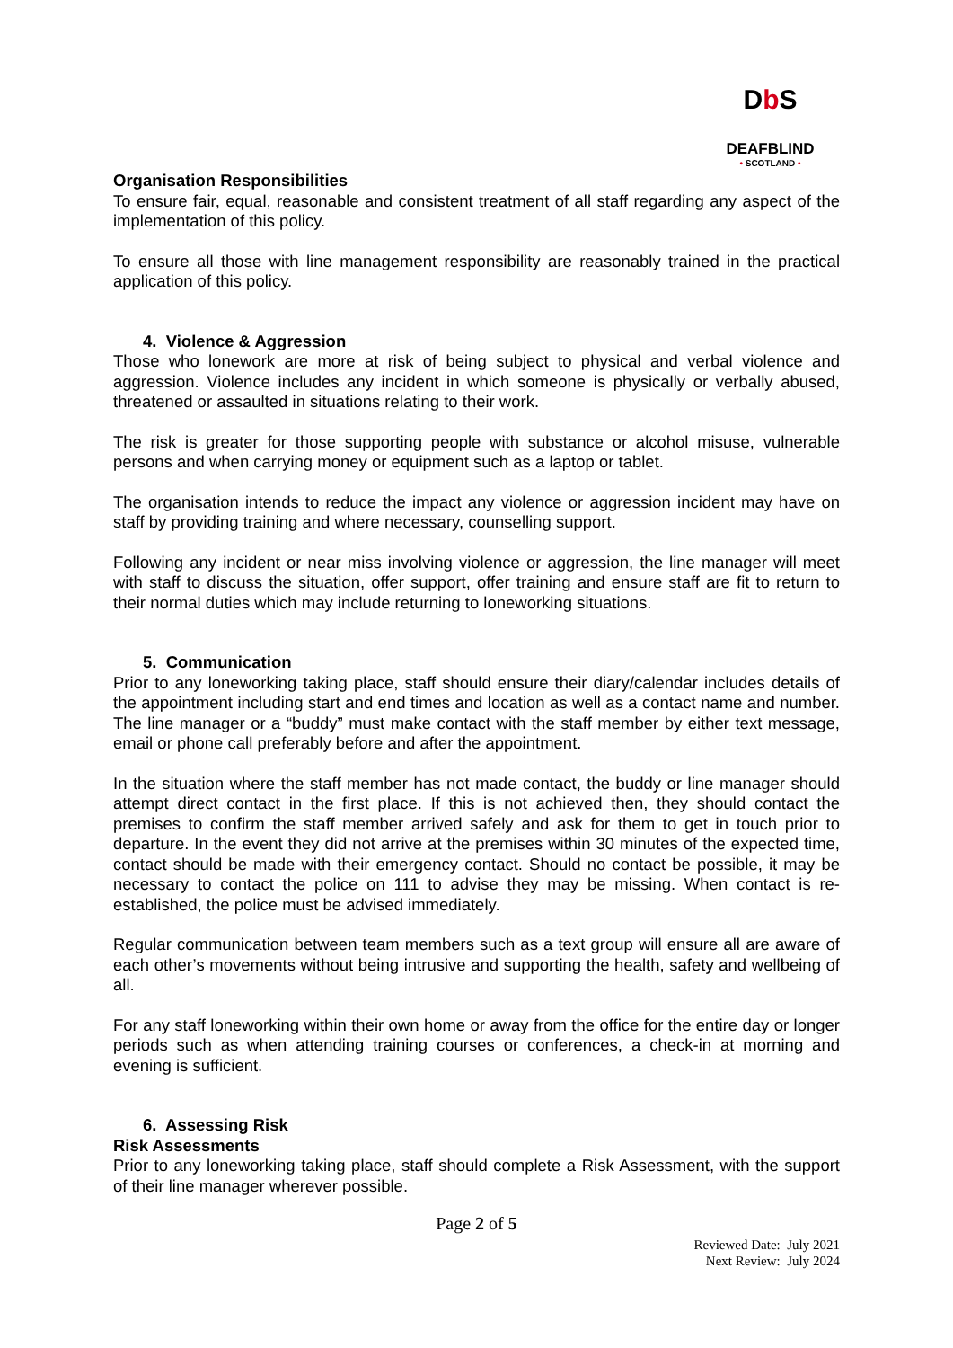DbS
DEAFBLIND
• SCOTLAND •
Organisation Responsibilities
To ensure fair, equal, reasonable and consistent treatment of all staff regarding any aspect of the implementation of this policy.
To ensure all those with line management responsibility are reasonably trained in the practical application of this policy.
4. Violence & Aggression
Those who lonework are more at risk of being subject to physical and verbal violence and aggression. Violence includes any incident in which someone is physically or verbally abused, threatened or assaulted in situations relating to their work.
The risk is greater for those supporting people with substance or alcohol misuse, vulnerable persons and when carrying money or equipment such as a laptop or tablet.
The organisation intends to reduce the impact any violence or aggression incident may have on staff by providing training and where necessary, counselling support.
Following any incident or near miss involving violence or aggression, the line manager will meet with staff to discuss the situation, offer support, offer training and ensure staff are fit to return to their normal duties which may include returning to loneworking situations.
5. Communication
Prior to any loneworking taking place, staff should ensure their diary/calendar includes details of the appointment including start and end times and location as well as a contact name and number. The line manager or a “buddy” must make contact with the staff member by either text message, email or phone call preferably before and after the appointment.
In the situation where the staff member has not made contact, the buddy or line manager should attempt direct contact in the first place. If this is not achieved then, they should contact the premises to confirm the staff member arrived safely and ask for them to get in touch prior to departure. In the event they did not arrive at the premises within 30 minutes of the expected time, contact should be made with their emergency contact. Should no contact be possible, it may be necessary to contact the police on 111 to advise they may be missing. When contact is re-established, the police must be advised immediately.
Regular communication between team members such as a text group will ensure all are aware of each other’s movements without being intrusive and supporting the health, safety and wellbeing of all.
For any staff loneworking within their own home or away from the office for the entire day or longer periods such as when attending training courses or conferences, a check-in at morning and evening is sufficient.
6. Assessing Risk
Risk Assessments
Prior to any loneworking taking place, staff should complete a Risk Assessment, with the support of their line manager wherever possible.
Page 2 of 5
Reviewed Date: July 2021
Next Review: July 2024